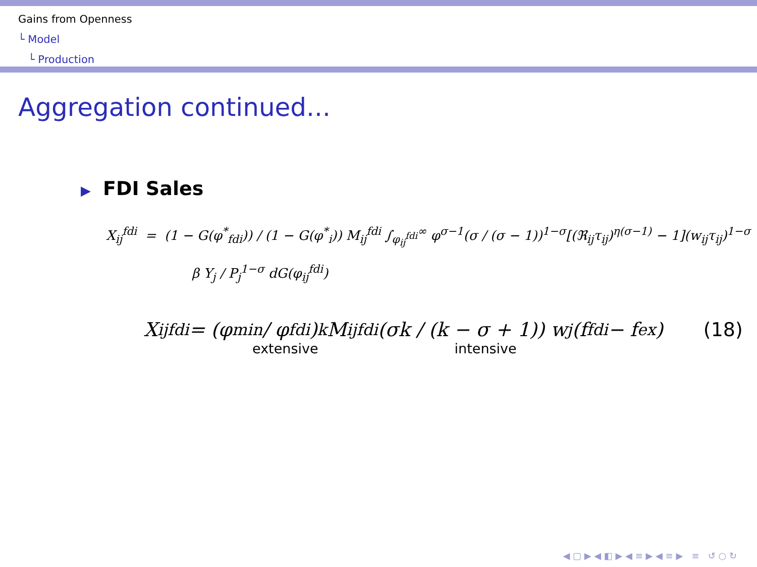Gains from Openness
└ Model
└ Production
Aggregation continued...
▶ FDI Sales
X<sub>ij</sub><sup>fdi</sup> = (1 − G(φ<sup>*</sup><sub>fdi</sub>)) / (1 − G(φ<sup>*</sup><sub>i</sub>)) M<sub>ij</sub><sup>fdi</sup> ∫<sub>φ<sub>ij</sub><sup>fdi</sup></sub><sup>∞</sup> φ<sup>σ−1</sup>(σ / (σ − 1))<sup>1−σ</sup>[(ℜ<sub>ij</sub>τ<sub>ij</sub>)<sup>η(σ−1)</sup> − 1](w<sub>ij</sub>τ<sub>ij</sub>)<sup>1−σ</sup>
β Y<sub>j</sub> / P<sub>j</sub><sup>1−σ</sup> dG(φ<sub>ij</sub><sup>fdi</sup>)
X<sub>ij</sub><sup>fdi</sup> = (φ<sub>min</sub> / φ<sub>fdi</sub>)<sup>k</sup> M<sub>ij</sub><sup>fdi</sup> (σk / (k − σ + 1)) w<sub>j</sub>(f<sub>fdi</sub> − f<sub>ex</sub>) (18)
extensive intensive
◀ ▢ ▶ ◀ ◧ ▶ ◀ ≡ ▶ ◀ ≡ ▶ ≡ ↺ ○ ↻